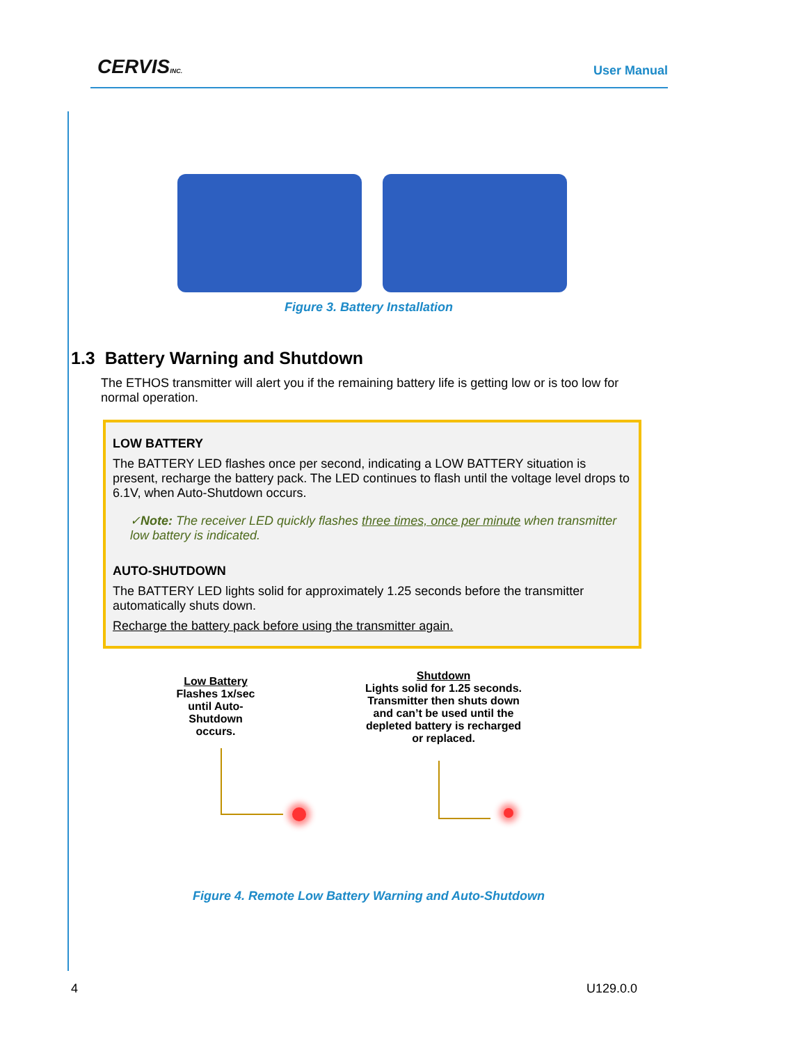CERVISINC. User Manual
Figure 3. Battery Installation
1.3 Battery Warning and Shutdown
The ETHOS transmitter will alert you if the remaining battery life is getting low or is too low for normal operation.
LOW BATTERY
The BATTERY LED flashes once per second, indicating a LOW BATTERY situation is present, recharge the battery pack. The LED continues to flash until the voltage level drops to 6.1V, when Auto-Shutdown occurs.
✓Note: The receiver LED quickly flashes three times, once per minute when transmitter low battery is indicated.
AUTO-SHUTDOWN
The BATTERY LED lights solid for approximately 1.25 seconds before the transmitter automatically shuts down.
Recharge the battery pack before using the transmitter again.
Low Battery
Flashes 1x/sec
until Auto-
Shutdown
occurs.
Shutdown
Lights solid for 1.25 seconds.
Transmitter then shuts down
and can’t be used until the
depleted battery is recharged
or replaced.
Figure 4. Remote Low Battery Warning and Auto-Shutdown
4 U129.0.0